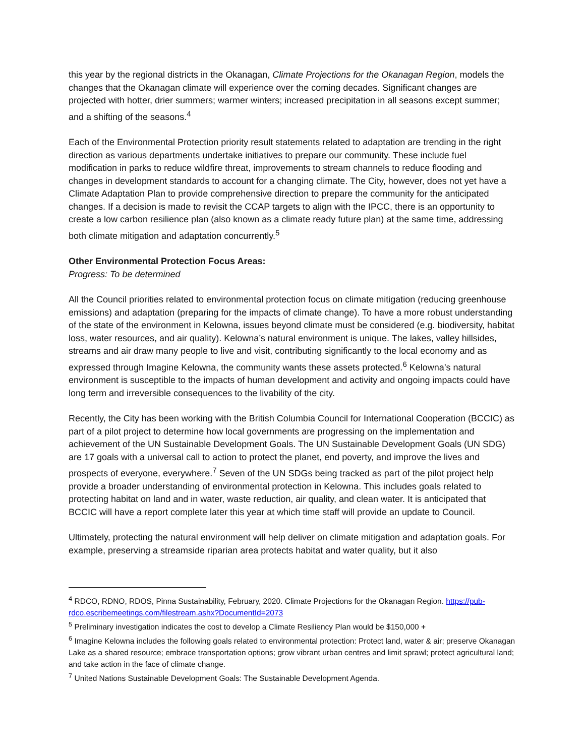this year by the regional districts in the Okanagan, Climate Projections for the Okanagan Region, models the changes that the Okanagan climate will experience over the coming decades. Significant changes are projected with hotter, drier summers; warmer winters; increased precipitation in all seasons except summer; and a shifting of the seasons.<sup>4</sup>
Each of the Environmental Protection priority result statements related to adaptation are trending in the right direction as various departments undertake initiatives to prepare our community. These include fuel modification in parks to reduce wildfire threat, improvements to stream channels to reduce flooding and changes in development standards to account for a changing climate. The City, however, does not yet have a Climate Adaptation Plan to provide comprehensive direction to prepare the community for the anticipated changes. If a decision is made to revisit the CCAP targets to align with the IPCC, there is an opportunity to create a low carbon resilience plan (also known as a climate ready future plan) at the same time, addressing both climate mitigation and adaptation concurrently.<sup>5</sup>
Other Environmental Protection Focus Areas:
Progress: To be determined
All the Council priorities related to environmental protection focus on climate mitigation (reducing greenhouse emissions) and adaptation (preparing for the impacts of climate change). To have a more robust understanding of the state of the environment in Kelowna, issues beyond climate must be considered (e.g. biodiversity, habitat loss, water resources, and air quality). Kelowna’s natural environment is unique. The lakes, valley hillsides, streams and air draw many people to live and visit, contributing significantly to the local economy and as expressed through Imagine Kelowna, the community wants these assets protected.<sup>6</sup> Kelowna’s natural environment is susceptible to the impacts of human development and activity and ongoing impacts could have long term and irreversible consequences to the livability of the city.
Recently, the City has been working with the British Columbia Council for International Cooperation (BCCIC) as part of a pilot project to determine how local governments are progressing on the implementation and achievement of the UN Sustainable Development Goals. The UN Sustainable Development Goals (UN SDG) are 17 goals with a universal call to action to protect the planet, end poverty, and improve the lives and prospects of everyone, everywhere.<sup>7</sup> Seven of the UN SDGs being tracked as part of the pilot project help provide a broader understanding of environmental protection in Kelowna. This includes goals related to protecting habitat on land and in water, waste reduction, air quality, and clean water. It is anticipated that BCCIC will have a report complete later this year at which time staff will provide an update to Council.
Ultimately, protecting the natural environment will help deliver on climate mitigation and adaptation goals. For example, preserving a streamside riparian area protects habitat and water quality, but it also
<sup>4</sup> RDCO, RDNO, RDOS, Pinna Sustainability, February, 2020. Climate Projections for the Okanagan Region. https://pub-rdco.escribemeetings.com/filestream.ashx?DocumentId=2073
<sup>5</sup> Preliminary investigation indicates the cost to develop a Climate Resiliency Plan would be $150,000 +
<sup>6</sup> Imagine Kelowna includes the following goals related to environmental protection: Protect land, water & air; preserve Okanagan Lake as a shared resource; embrace transportation options; grow vibrant urban centres and limit sprawl; protect agricultural land; and take action in the face of climate change.
<sup>7</sup> United Nations Sustainable Development Goals: The Sustainable Development Agenda.